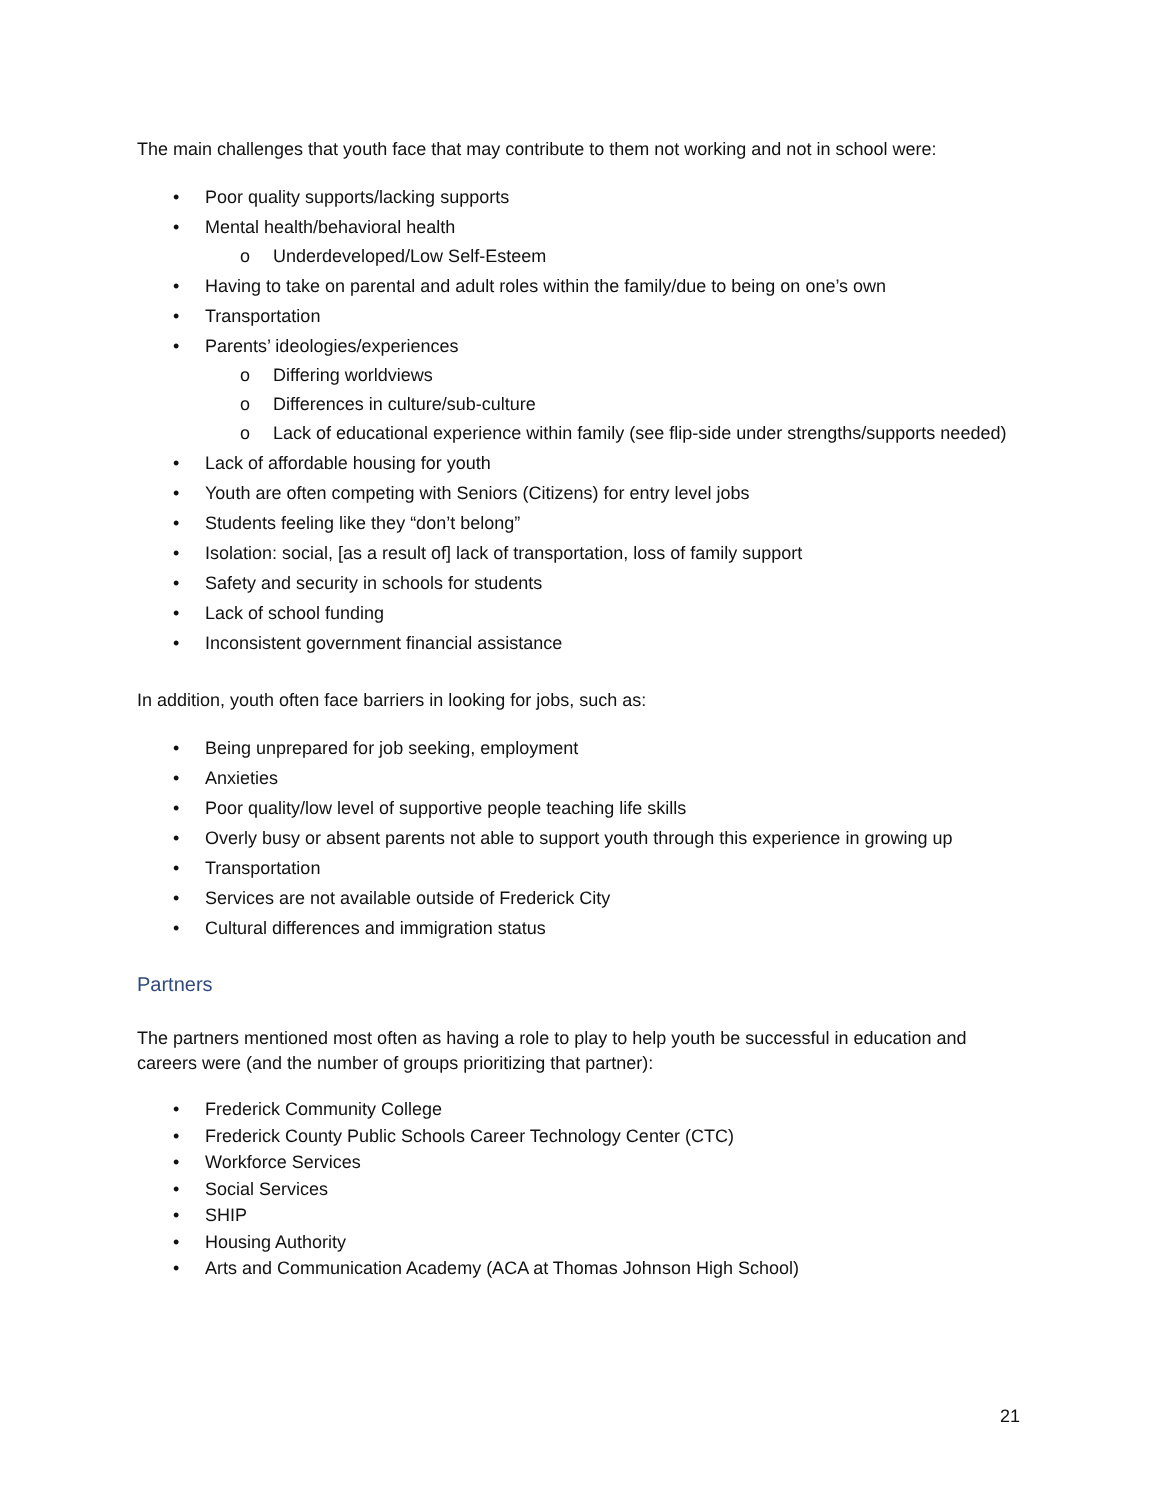The main challenges that youth face that may contribute to them not working and not in school were:
• Poor quality supports/lacking supports
• Mental health/behavioral health
o Underdeveloped/Low Self-Esteem
• Having to take on parental and adult roles within the family/due to being on one’s own
• Transportation
• Parents’ ideologies/experiences
o Differing worldviews
o Differences in culture/sub-culture
o Lack of educational experience within family (see flip-side under strengths/supports needed)
• Lack of affordable housing for youth
• Youth are often competing with Seniors (Citizens) for entry level jobs
• Students feeling like they “don’t belong”
• Isolation: social, [as a result of] lack of transportation, loss of family support
• Safety and security in schools for students
• Lack of school funding
• Inconsistent government financial assistance
In addition, youth often face barriers in looking for jobs, such as:
• Being unprepared for job seeking, employment
• Anxieties
• Poor quality/low level of supportive people teaching life skills
• Overly busy or absent parents not able to support youth through this experience in growing up
• Transportation
• Services are not available outside of Frederick City
• Cultural differences and immigration status
Partners
The partners mentioned most often as having a role to play to help youth be successful in education and careers were (and the number of groups prioritizing that partner):
• Frederick Community College
• Frederick County Public Schools Career Technology Center (CTC)
• Workforce Services
• Social Services
• SHIP
• Housing Authority
• Arts and Communication Academy (ACA at Thomas Johnson High School)
21